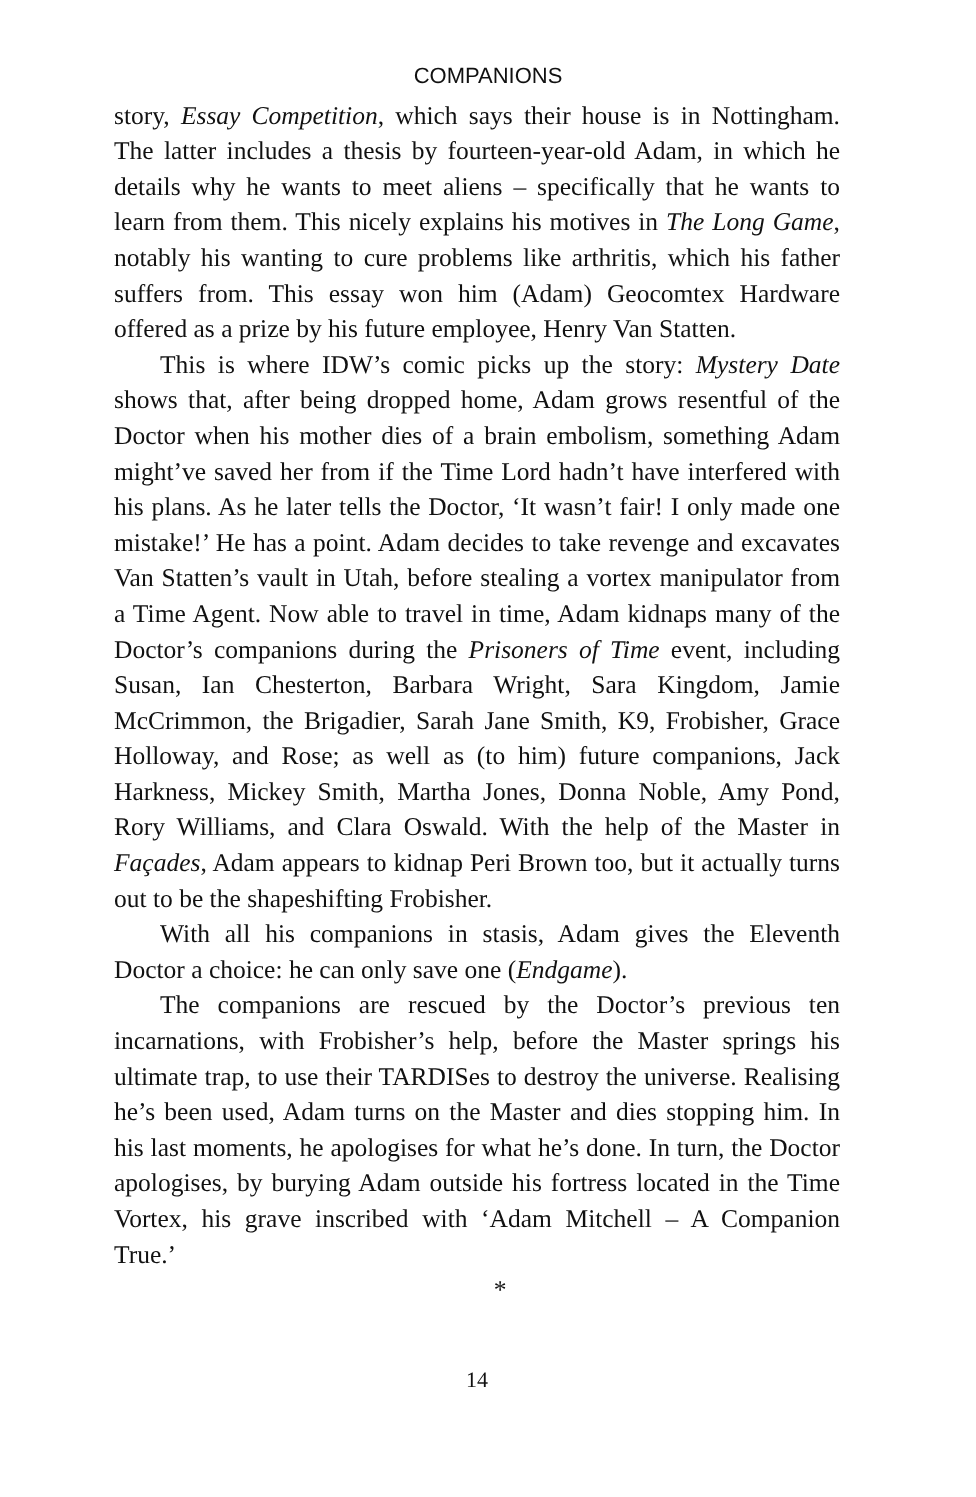COMPANIONS
story, Essay Competition, which says their house is in Nottingham. The latter includes a thesis by fourteen-year-old Adam, in which he details why he wants to meet aliens – specifically that he wants to learn from them. This nicely explains his motives in The Long Game, notably his wanting to cure problems like arthritis, which his father suffers from. This essay won him (Adam) Geocomtex Hardware offered as a prize by his future employee, Henry Van Statten.
This is where IDW’s comic picks up the story: Mystery Date shows that, after being dropped home, Adam grows resentful of the Doctor when his mother dies of a brain embolism, something Adam might’ve saved her from if the Time Lord hadn’t have interfered with his plans. As he later tells the Doctor, ‘It wasn’t fair! I only made one mistake!’ He has a point. Adam decides to take revenge and excavates Van Statten’s vault in Utah, before stealing a vortex manipulator from a Time Agent. Now able to travel in time, Adam kidnaps many of the Doctor’s companions during the Prisoners of Time event, including Susan, Ian Chesterton, Barbara Wright, Sara Kingdom, Jamie McCrimmon, the Brigadier, Sarah Jane Smith, K9, Frobisher, Grace Holloway, and Rose; as well as (to him) future companions, Jack Harkness, Mickey Smith, Martha Jones, Donna Noble, Amy Pond, Rory Williams, and Clara Oswald. With the help of the Master in Façades, Adam appears to kidnap Peri Brown too, but it actually turns out to be the shapeshifting Frobisher.
With all his companions in stasis, Adam gives the Eleventh Doctor a choice: he can only save one (Endgame).
The companions are rescued by the Doctor’s previous ten incarnations, with Frobisher’s help, before the Master springs his ultimate trap, to use their TARDISes to destroy the universe. Realising he’s been used, Adam turns on the Master and dies stopping him. In his last moments, he apologises for what he’s done. In turn, the Doctor apologises, by burying Adam outside his fortress located in the Time Vortex, his grave inscribed with ‘Adam Mitchell – A Companion True.’
*
14